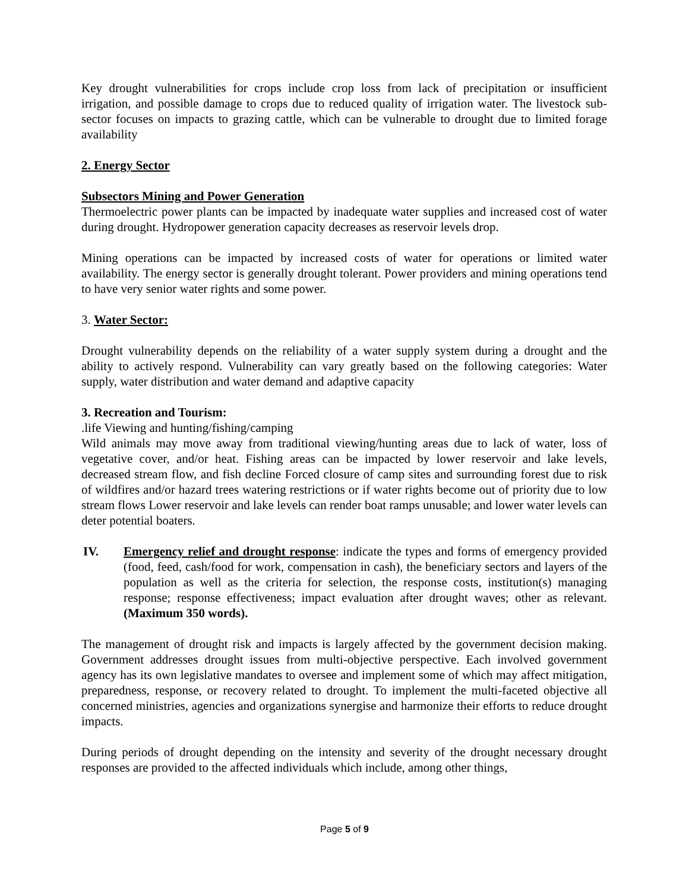Key drought vulnerabilities for crops include crop loss from lack of precipitation or insufficient irrigation, and possible damage to crops due to reduced quality of irrigation water. The livestock sub-sector focuses on impacts to grazing cattle, which can be vulnerable to drought due to limited forage availability
2. Energy Sector
Subsectors Mining and Power Generation
Thermoelectric power plants can be impacted by inadequate water supplies and increased cost of water during drought. Hydropower generation capacity decreases as reservoir levels drop.
Mining operations can be impacted by increased costs of water for operations or limited water availability. The energy sector is generally drought tolerant. Power providers and mining operations tend to have very senior water rights and some power.
3. Water Sector:
Drought vulnerability depends on the reliability of a water supply system during a drought and the ability to actively respond. Vulnerability can vary greatly based on the following categories: Water supply, water distribution and water demand and adaptive capacity
3. Recreation and Tourism:
.life Viewing and hunting/fishing/camping
Wild animals may move away from traditional viewing/hunting areas due to lack of water, loss of vegetative cover, and/or heat. Fishing areas can be impacted by lower reservoir and lake levels, decreased stream flow, and fish decline Forced closure of camp sites and surrounding forest due to risk of wildfires and/or hazard trees watering restrictions or if water rights become out of priority due to low stream flows Lower reservoir and lake levels can render boat ramps unusable; and lower water levels can deter potential boaters.
IV. Emergency relief and drought response: indicate the types and forms of emergency provided (food, feed, cash/food for work, compensation in cash), the beneficiary sectors and layers of the population as well as the criteria for selection, the response costs, institution(s) managing response; response effectiveness; impact evaluation after drought waves; other as relevant. (Maximum 350 words).
The management of drought risk and impacts is largely affected by the government decision making. Government addresses drought issues from multi-objective perspective. Each involved government agency has its own legislative mandates to oversee and implement some of which may affect mitigation, preparedness, response, or recovery related to drought. To implement the multi-faceted objective all concerned ministries, agencies and organizations synergise and harmonize their efforts to reduce drought impacts.
During periods of drought depending on the intensity and severity of the drought necessary drought responses are provided to the affected individuals which include, among other things,
Page 5 of 9